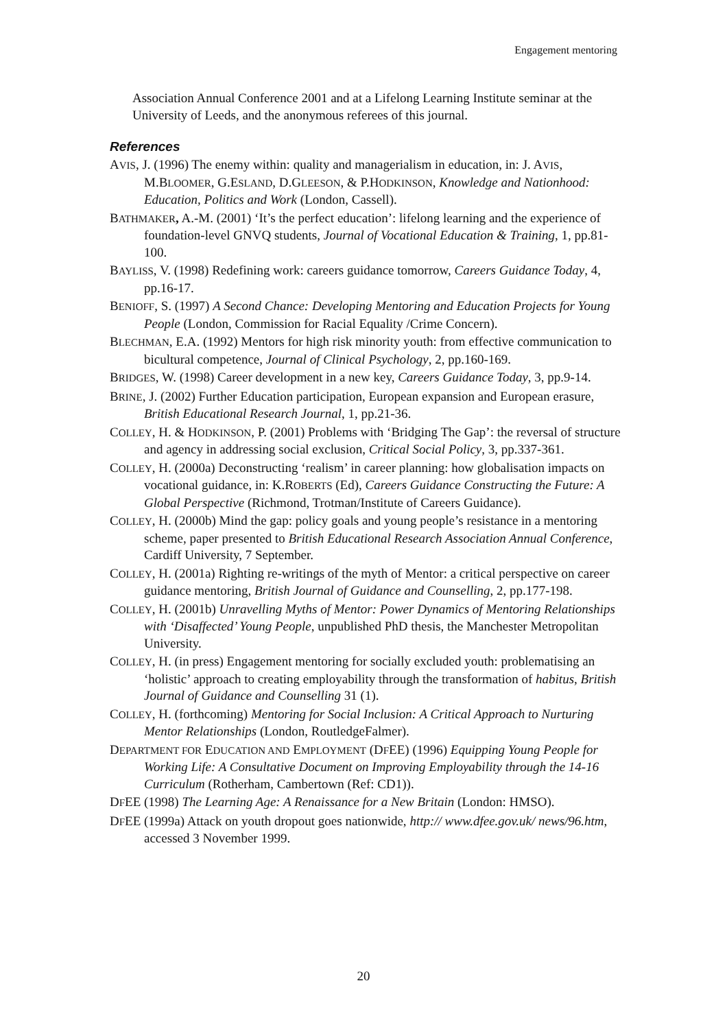Engagement mentoring
Association Annual Conference 2001 and at a Lifelong Learning Institute seminar at the University of Leeds, and the anonymous referees of this journal.
References
AVIS, J. (1996) The enemy within: quality and managerialism in education, in: J. AVIS, M.BLOOMER, G.ESLAND, D.GLEESON, & P.HODKINSON, Knowledge and Nationhood: Education, Politics and Work (London, Cassell).
BATHMAKER, A.-M. (2001) ‘It’s the perfect education’: lifelong learning and the experience of foundation-level GNVQ students, Journal of Vocational Education & Training, 1, pp.81-100.
BAYLISS, V. (1998) Redefining work: careers guidance tomorrow, Careers Guidance Today, 4, pp.16-17.
BENIOFF, S. (1997) A Second Chance: Developing Mentoring and Education Projects for Young People (London, Commission for Racial Equality /Crime Concern).
BLECHMAN, E.A. (1992) Mentors for high risk minority youth: from effective communication to bicultural competence, Journal of Clinical Psychology, 2, pp.160-169.
BRIDGES, W. (1998) Career development in a new key, Careers Guidance Today, 3, pp.9-14.
BRINE, J. (2002) Further Education participation, European expansion and European erasure, British Educational Research Journal, 1, pp.21-36.
COLLEY, H. & HODKINSON, P. (2001) Problems with ‘Bridging The Gap’: the reversal of structure and agency in addressing social exclusion, Critical Social Policy, 3, pp.337-361.
COLLEY, H. (2000a) Deconstructing ‘realism’ in career planning: how globalisation impacts on vocational guidance, in: K.ROBERTS (Ed), Careers Guidance Constructing the Future: A Global Perspective (Richmond, Trotman/Institute of Careers Guidance).
COLLEY, H. (2000b) Mind the gap: policy goals and young people’s resistance in a mentoring scheme, paper presented to British Educational Research Association Annual Conference, Cardiff University, 7 September.
COLLEY, H. (2001a) Righting re-writings of the myth of Mentor: a critical perspective on career guidance mentoring, British Journal of Guidance and Counselling, 2, pp.177-198.
COLLEY, H. (2001b) Unravelling Myths of Mentor: Power Dynamics of Mentoring Relationships with ‘Disaffected’ Young People, unpublished PhD thesis, the Manchester Metropolitan University.
COLLEY, H. (in press) Engagement mentoring for socially excluded youth: problematising an ‘holistic’ approach to creating employability through the transformation of habitus, British Journal of Guidance and Counselling 31 (1).
COLLEY, H. (forthcoming) Mentoring for Social Inclusion: A Critical Approach to Nurturing Mentor Relationships (London, RoutledgeFalmer).
DEPARTMENT FOR EDUCATION AND EMPLOYMENT (DFEE) (1996) Equipping Young People for Working Life: A Consultative Document on Improving Employability through the 14-16 Curriculum (Rotherham, Cambertown (Ref: CD1)).
DFEE (1998) The Learning Age: A Renaissance for a New Britain (London: HMSO).
DFEE (1999a) Attack on youth dropout goes nationwide, http:// www.dfee.gov.uk/ news/96.htm, accessed 3 November 1999.
20